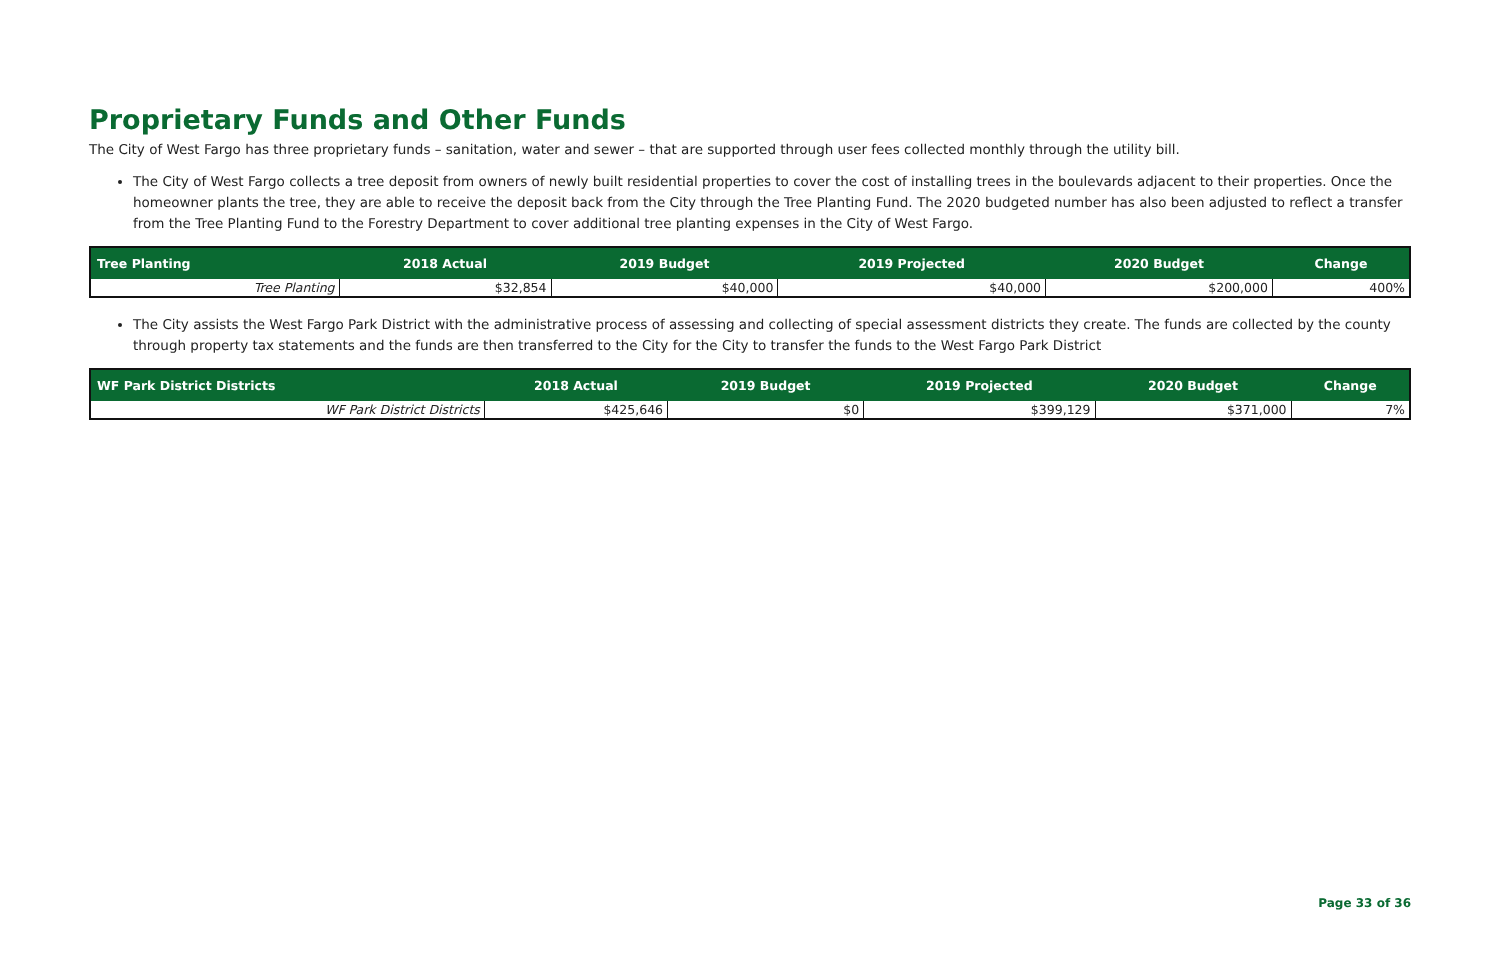Proprietary Funds and Other Funds
The City of West Fargo has three proprietary funds – sanitation, water and sewer – that are supported through user fees collected monthly through the utility bill.
The City of West Fargo collects a tree deposit from owners of newly built residential properties to cover the cost of installing trees in the boulevards adjacent to their properties. Once the homeowner plants the tree, they are able to receive the deposit back from the City through the Tree Planting Fund. The 2020 budgeted number has also been adjusted to reflect a transfer from the Tree Planting Fund to the Forestry Department to cover additional tree planting expenses in the City of West Fargo.
| Tree Planting | 2018 Actual | 2019 Budget | 2019 Projected | 2020 Budget | Change |
| --- | --- | --- | --- | --- | --- |
| Tree Planting | $32,854 | $40,000 | $40,000 | $200,000 | 400% |
The City assists the West Fargo Park District with the administrative process of assessing and collecting of special assessment districts they create. The funds are collected by the county through property tax statements and the funds are then transferred to the City for the City to transfer the funds to the West Fargo Park District
| WF Park District Districts | 2018 Actual | 2019 Budget | 2019 Projected | 2020 Budget | Change |
| --- | --- | --- | --- | --- | --- |
| WF Park District Districts | $425,646 | $0 | $399,129 | $371,000 | 7% |
Page 33 of 36